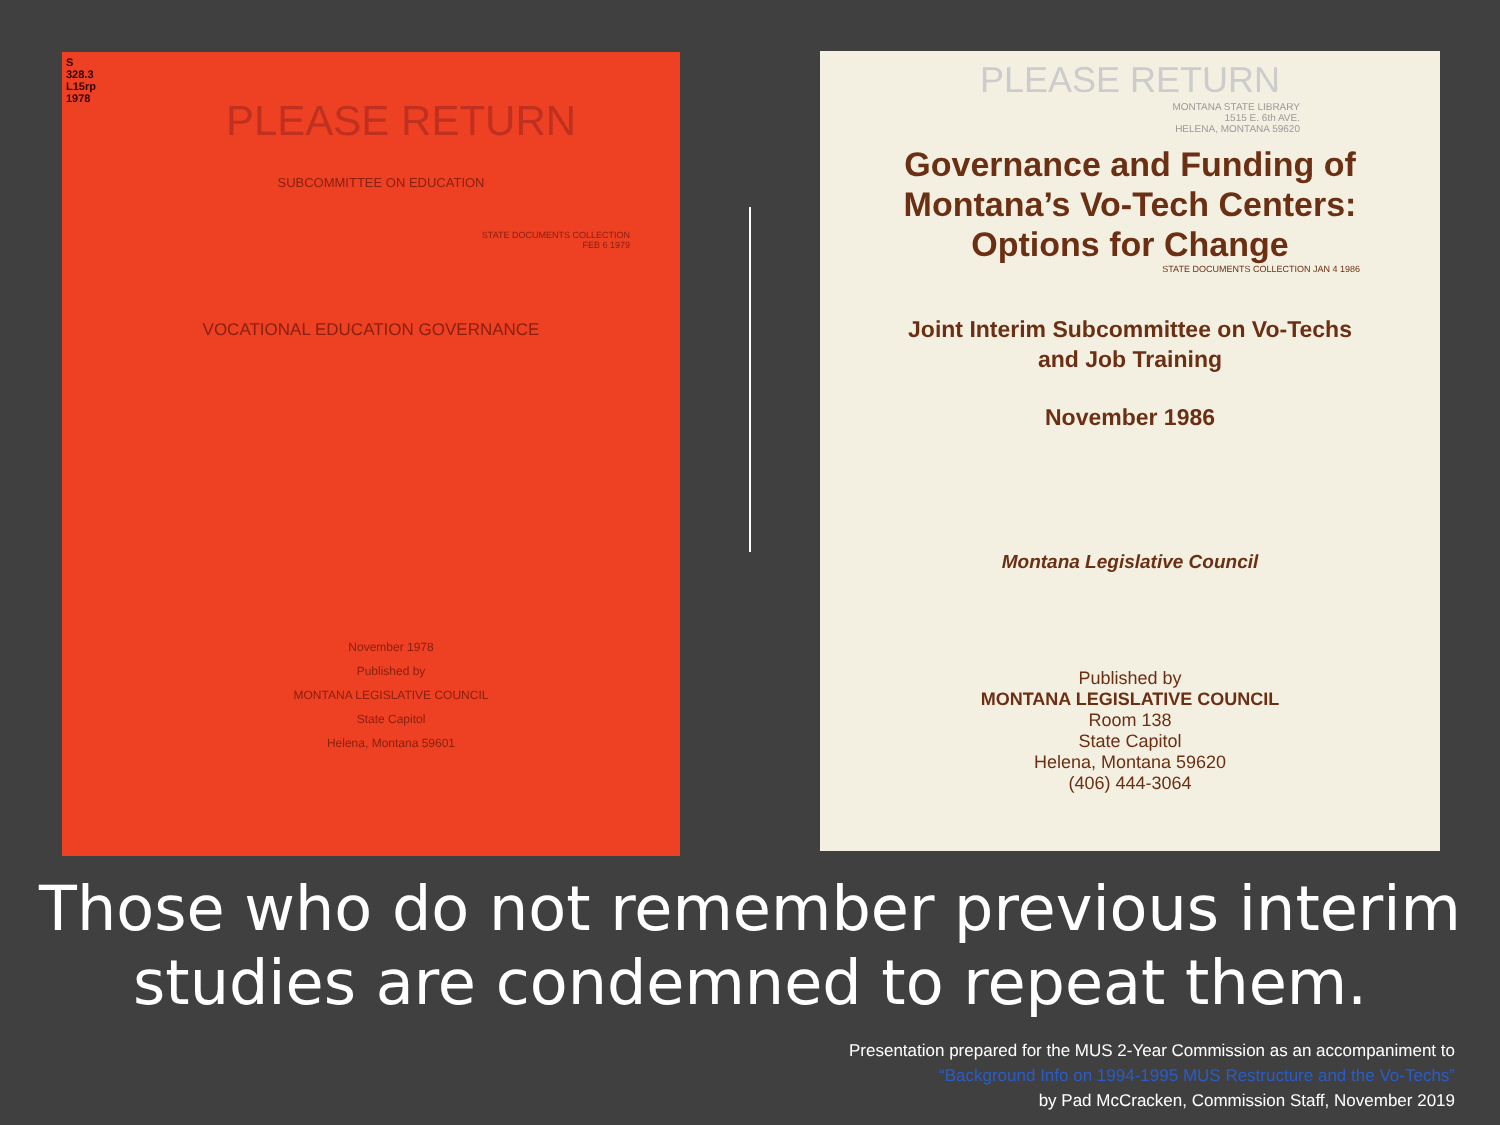S
328.3
L15rp
1978
PLEASE RETURN
SUBCOMMITTEE ON EDUCATION
STATE DOCUMENTS COLLECTION
FEB 6 1979
VOCATIONAL EDUCATION GOVERNANCE
November 1978
Published by
MONTANA LEGISLATIVE COUNCIL
State Capitol
Helena, Montana 59601
PLEASE RETURN
MONTANA STATE LIBRARY
1515 E. 6th AVE.
HELENA, MONTANA 59620
Governance and Funding of
Montana’s Vo-Tech Centers:
Options for Change
STATE DOCUMENTS COLLECTION JAN 4 1986
Joint Interim Subcommittee on Vo-Techs
and Job Training
November 1986
Montana Legislative Council
Published by
MONTANA LEGISLATIVE COUNCIL
Room 138
State Capitol
Helena, Montana 59620
(406) 444-3064
Those who do not remember previous interim
studies are condemned to repeat them.
Presentation prepared for the MUS 2-Year Commission as an accompaniment to
“Background Info on 1994-1995 MUS Restructure and the Vo-Techs”
by Pad McCracken, Commission Staff, November 2019